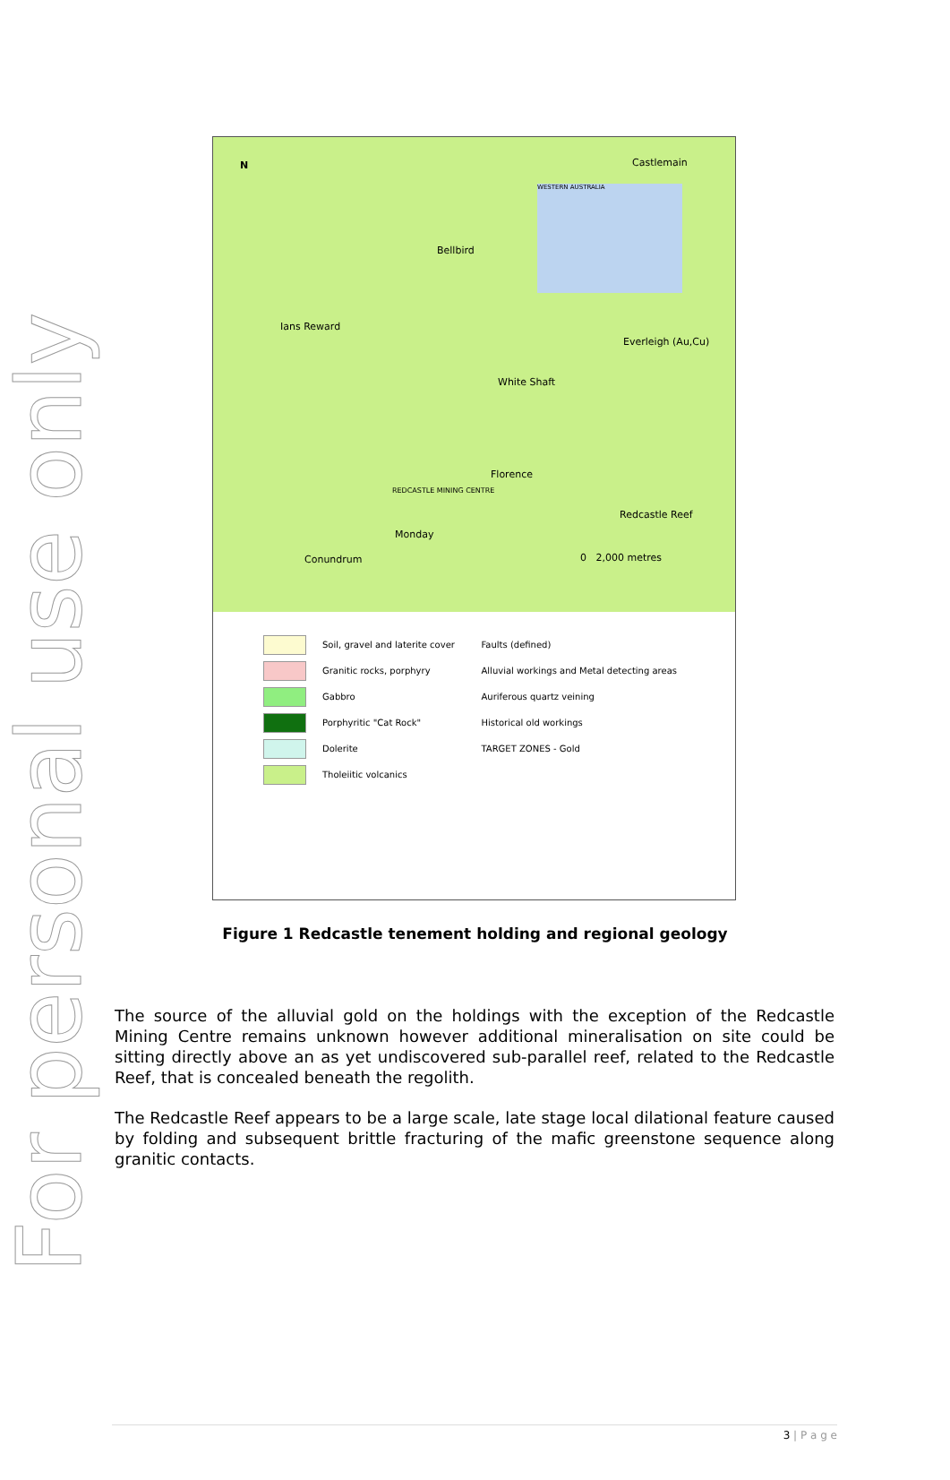For personal use only
N
Bellbird
Castlemain
Ians Reward
Everleigh (Au,Cu)
White Shaft
Florence
Redcastle Reef
Monday
Conundrum
REDCASTLE MINING CENTRE
0 2,000 metres
WESTERN AUSTRALIA
Soil, gravel and laterite cover
Granitic rocks, porphyry
Gabbro
Porphyritic "Cat Rock"
Dolerite
Tholeiitic volcanics
Faults (defined)
Alluvial workings and Metal detecting areas
Auriferous quartz veining
Historical old workings
TARGET ZONES - Gold
Figure 1 Redcastle tenement holding and regional geology
The source of the alluvial gold on the holdings with the exception of the Redcastle Mining Centre remains unknown however additional mineralisation on site could be sitting directly above an as yet undiscovered sub-parallel reef, related to the Redcastle Reef, that is concealed beneath the regolith.
The Redcastle Reef appears to be a large scale, late stage local dilational feature caused by folding and subsequent brittle fracturing of the mafic greenstone sequence along granitic contacts.
3 | P a g e